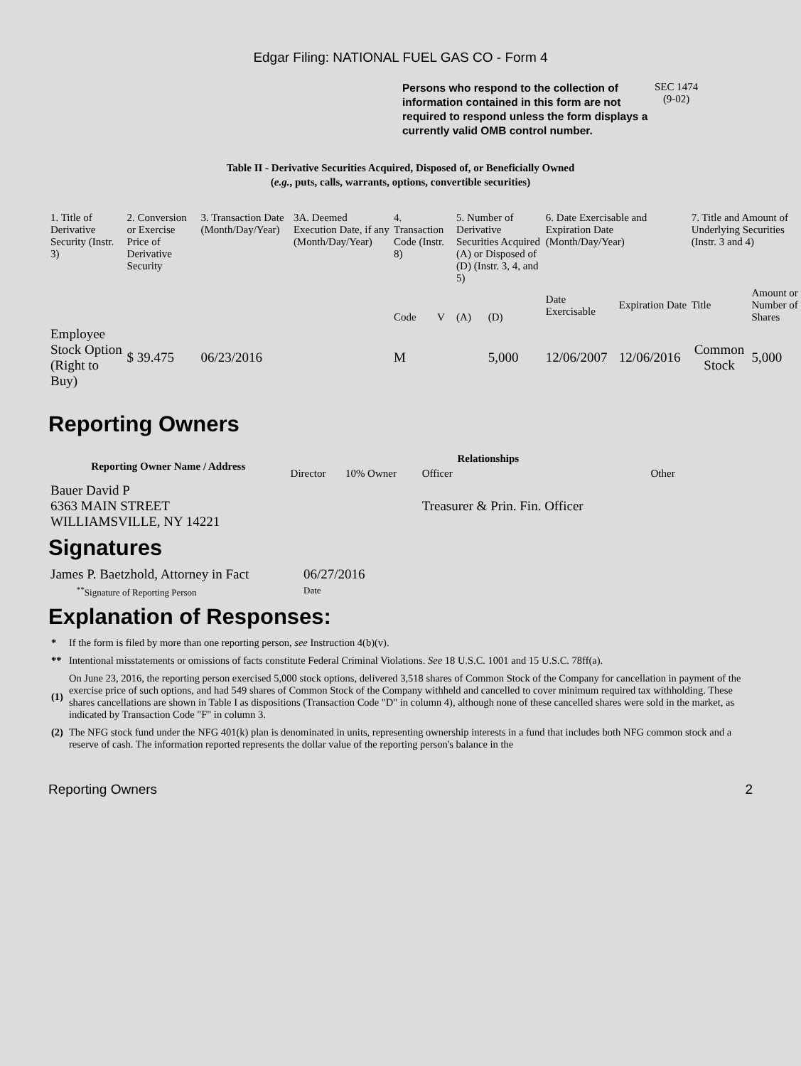Edgar Filing: NATIONAL FUEL GAS CO - Form 4
Persons who respond to the collection of information contained in this form are not required to respond unless the form displays a currently valid OMB control number.
SEC 1474
(9-02)
Table II - Derivative Securities Acquired, Disposed of, or Beneficially Owned
(e.g., puts, calls, warrants, options, convertible securities)
| 1. Title of Derivative Security (Instr. 3) | 2. Conversion or Exercise Price of Derivative Security | 3. Transaction Date (Month/Day/Year) | 3A. Deemed Execution Date, if any (Month/Day/Year) | 4. Transaction Code (Instr. 8) | | 5. Number of Derivative Securities Acquired (A) or Disposed of (D) (Instr. 3, 4, and 5) | | 6. Date Exercisable and Expiration Date (Month/Day/Year) | | 7. Title and Amount of Underlying Securities (Instr. 3 and 4) | |
| --- | --- | --- | --- | --- | --- | --- | --- | --- | --- | --- | --- |
| | | | | Code | V | (A) | (D) | Date Exercisable | Expiration Date | Title | Amount or Number of Shares |
| Employee Stock Option (Right to Buy) | $ 39.475 | 06/23/2016 | | M | | | 5,000 | 12/06/2007 | 12/06/2016 | Common Stock | 5,000 |
Reporting Owners
| Reporting Owner Name / Address | Relationships | | | |
| --- | --- | --- | --- | --- |
| | Director | 10% Owner | Officer | Other |
| Bauer David P 6363 MAIN STREET WILLIAMSVILLE, NY 14221 | | | Treasurer & Prin. Fin. Officer | |
Signatures
| James P. Baetzhold, Attorney in Fact | 06/27/2016 |
| <sup>**</sup> Signature of Reporting Person | Date |
Explanation of Responses:
| * | If the form is filed by more than one reporting person, see Instruction 4(b)(v). |
| ** | Intentional misstatements or omissions of facts constitute Federal Criminal Violations. See 18 U.S.C. 1001 and 15 U.S.C. 78ff(a). |
| (1) | On June 23, 2016, the reporting person exercised 5,000 stock options, delivered 3,518 shares of Common Stock of the Company for cancellation in payment of the exercise price of such options, and had 549 shares of Common Stock of the Company withheld and cancelled to cover minimum required tax withholding. These shares cancellations are shown in Table I as dispositions (Transaction Code "D" in column 4), although none of these cancelled shares were sold in the market, as indicated by Transaction Code "F" in column 3. |
| (2) | The NFG stock fund under the NFG 401(k) plan is denominated in units, representing ownership interests in a fund that includes both NFG common stock and a reserve of cash. The information reported represents the dollar value of the reporting person's balance in the |
Reporting Owners 2